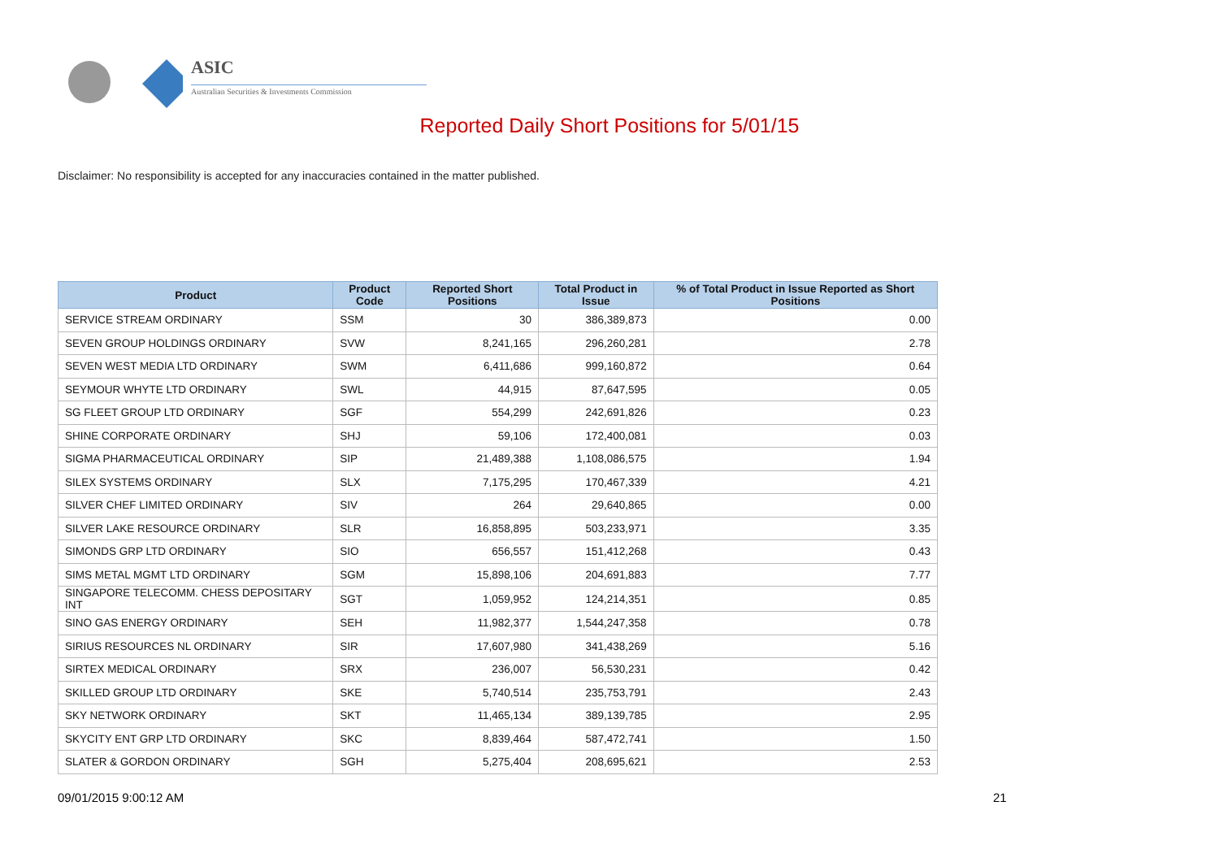ASIC
Australian Securities & Investments Commission
Reported Daily Short Positions for 5/01/15
Disclaimer: No responsibility is accepted for any inaccuracies contained in the matter published.
| Product | Product Code | Reported Short Positions | Total Product in Issue | % of Total Product in Issue Reported as Short Positions |
| --- | --- | --- | --- | --- |
| SERVICE STREAM ORDINARY | SSM | 30 | 386,389,873 | 0.00 |
| SEVEN GROUP HOLDINGS ORDINARY | SVW | 8,241,165 | 296,260,281 | 2.78 |
| SEVEN WEST MEDIA LTD ORDINARY | SWM | 6,411,686 | 999,160,872 | 0.64 |
| SEYMOUR WHYTE LTD ORDINARY | SWL | 44,915 | 87,647,595 | 0.05 |
| SG FLEET GROUP LTD ORDINARY | SGF | 554,299 | 242,691,826 | 0.23 |
| SHINE CORPORATE ORDINARY | SHJ | 59,106 | 172,400,081 | 0.03 |
| SIGMA PHARMACEUTICAL ORDINARY | SIP | 21,489,388 | 1,108,086,575 | 1.94 |
| SILEX SYSTEMS ORDINARY | SLX | 7,175,295 | 170,467,339 | 4.21 |
| SILVER CHEF LIMITED ORDINARY | SIV | 264 | 29,640,865 | 0.00 |
| SILVER LAKE RESOURCE ORDINARY | SLR | 16,858,895 | 503,233,971 | 3.35 |
| SIMONDS GRP LTD ORDINARY | SIO | 656,557 | 151,412,268 | 0.43 |
| SIMS METAL MGMT LTD ORDINARY | SGM | 15,898,106 | 204,691,883 | 7.77 |
| SINGAPORE TELECOMM. CHESS DEPOSITARY INT | SGT | 1,059,952 | 124,214,351 | 0.85 |
| SINO GAS ENERGY ORDINARY | SEH | 11,982,377 | 1,544,247,358 | 0.78 |
| SIRIUS RESOURCES NL ORDINARY | SIR | 17,607,980 | 341,438,269 | 5.16 |
| SIRTEX MEDICAL ORDINARY | SRX | 236,007 | 56,530,231 | 0.42 |
| SKILLED GROUP LTD ORDINARY | SKE | 5,740,514 | 235,753,791 | 2.43 |
| SKY NETWORK ORDINARY | SKT | 11,465,134 | 389,139,785 | 2.95 |
| SKYCITY ENT GRP LTD ORDINARY | SKC | 8,839,464 | 587,472,741 | 1.50 |
| SLATER & GORDON ORDINARY | SGH | 5,275,404 | 208,695,621 | 2.53 |
09/01/2015 9:00:12 AM 21